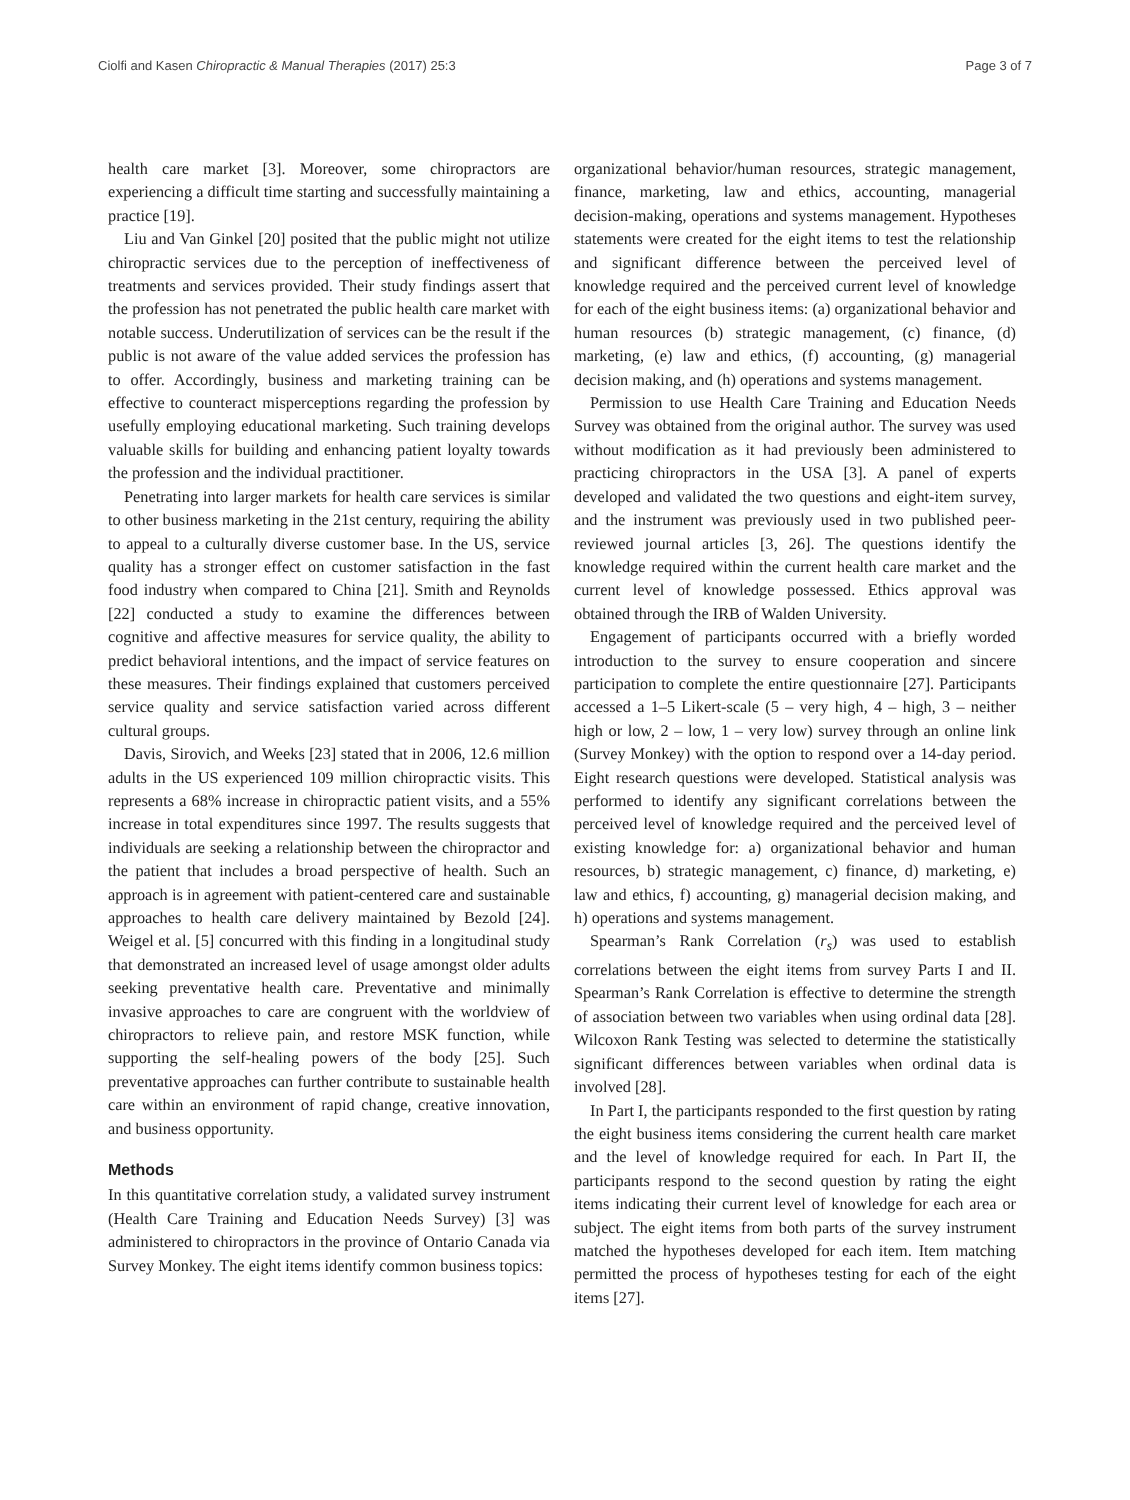Ciolfi and Kasen Chiropractic & Manual Therapies (2017) 25:3 Page 3 of 7
health care market [3]. Moreover, some chiropractors are experiencing a difficult time starting and successfully maintaining a practice [19].
Liu and Van Ginkel [20] posited that the public might not utilize chiropractic services due to the perception of ineffectiveness of treatments and services provided. Their study findings assert that the profession has not penetrated the public health care market with notable success. Underutilization of services can be the result if the public is not aware of the value added services the profession has to offer. Accordingly, business and marketing training can be effective to counteract misperceptions regarding the profession by usefully employing educational marketing. Such training develops valuable skills for building and enhancing patient loyalty towards the profession and the individual practitioner.
Penetrating into larger markets for health care services is similar to other business marketing in the 21st century, requiring the ability to appeal to a culturally diverse customer base. In the US, service quality has a stronger effect on customer satisfaction in the fast food industry when compared to China [21]. Smith and Reynolds [22] conducted a study to examine the differences between cognitive and affective measures for service quality, the ability to predict behavioral intentions, and the impact of service features on these measures. Their findings explained that customers perceived service quality and service satisfaction varied across different cultural groups.
Davis, Sirovich, and Weeks [23] stated that in 2006, 12.6 million adults in the US experienced 109 million chiropractic visits. This represents a 68% increase in chiropractic patient visits, and a 55% increase in total expenditures since 1997. The results suggests that individuals are seeking a relationship between the chiropractor and the patient that includes a broad perspective of health. Such an approach is in agreement with patient-centered care and sustainable approaches to health care delivery maintained by Bezold [24]. Weigel et al. [5] concurred with this finding in a longitudinal study that demonstrated an increased level of usage amongst older adults seeking preventative health care. Preventative and minimally invasive approaches to care are congruent with the worldview of chiropractors to relieve pain, and restore MSK function, while supporting the self-healing powers of the body [25]. Such preventative approaches can further contribute to sustainable health care within an environment of rapid change, creative innovation, and business opportunity.
Methods
In this quantitative correlation study, a validated survey instrument (Health Care Training and Education Needs Survey) [3] was administered to chiropractors in the province of Ontario Canada via Survey Monkey. The eight items identify common business topics:
organizational behavior/human resources, strategic management, finance, marketing, law and ethics, accounting, managerial decision-making, operations and systems management. Hypotheses statements were created for the eight items to test the relationship and significant difference between the perceived level of knowledge required and the perceived current level of knowledge for each of the eight business items: (a) organizational behavior and human resources (b) strategic management, (c) finance, (d) marketing, (e) law and ethics, (f) accounting, (g) managerial decision making, and (h) operations and systems management.
Permission to use Health Care Training and Education Needs Survey was obtained from the original author. The survey was used without modification as it had previously been administered to practicing chiropractors in the USA [3]. A panel of experts developed and validated the two questions and eight-item survey, and the instrument was previously used in two published peer-reviewed journal articles [3, 26]. The questions identify the knowledge required within the current health care market and the current level of knowledge possessed. Ethics approval was obtained through the IRB of Walden University.
Engagement of participants occurred with a briefly worded introduction to the survey to ensure cooperation and sincere participation to complete the entire questionnaire [27]. Participants accessed a 1–5 Likert-scale (5 – very high, 4 – high, 3 – neither high or low, 2 – low, 1 – very low) survey through an online link (Survey Monkey) with the option to respond over a 14-day period. Eight research questions were developed. Statistical analysis was performed to identify any significant correlations between the perceived level of knowledge required and the perceived level of existing knowledge for: a) organizational behavior and human resources, b) strategic management, c) finance, d) marketing, e) law and ethics, f) accounting, g) managerial decision making, and h) operations and systems management.
Spearman’s Rank Correlation (r<sub>s</sub>) was used to establish correlations between the eight items from survey Parts I and II. Spearman’s Rank Correlation is effective to determine the strength of association between two variables when using ordinal data [28]. Wilcoxon Rank Testing was selected to determine the statistically significant differences between variables when ordinal data is involved [28].
In Part I, the participants responded to the first question by rating the eight business items considering the current health care market and the level of knowledge required for each. In Part II, the participants respond to the second question by rating the eight items indicating their current level of knowledge for each area or subject. The eight items from both parts of the survey instrument matched the hypotheses developed for each item. Item matching permitted the process of hypotheses testing for each of the eight items [27].